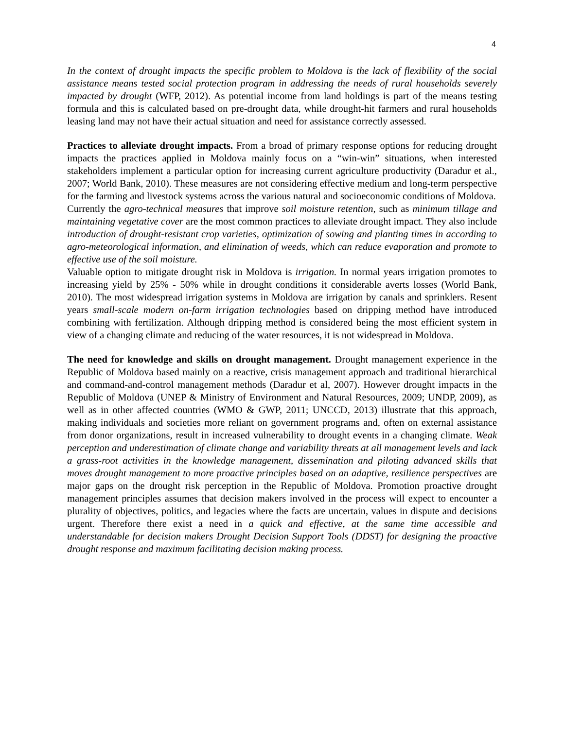4
In the context of drought impacts the specific problem to Moldova is the lack of flexibility of the social assistance means tested social protection program in addressing the needs of rural households severely impacted by drought (WFP, 2012). As potential income from land holdings is part of the means testing formula and this is calculated based on pre-drought data, while drought-hit farmers and rural households leasing land may not have their actual situation and need for assistance correctly assessed.
Practices to alleviate drought impacts. From a broad of primary response options for reducing drought impacts the practices applied in Moldova mainly focus on a “win-win” situations, when interested stakeholders implement a particular option for increasing current agriculture productivity (Daradur et al., 2007; World Bank, 2010). These measures are not considering effective medium and long-term perspective for the farming and livestock systems across the various natural and socioeconomic conditions of Moldova.
Currently the agro-technical measures that improve soil moisture retention, such as minimum tillage and maintaining vegetative cover are the most common practices to alleviate drought impact. They also include introduction of drought-resistant crop varieties, optimization of sowing and planting times in according to agro-meteorological information, and elimination of weeds, which can reduce evaporation and promote to effective use of the soil moisture.
Valuable option to mitigate drought risk in Moldova is irrigation. In normal years irrigation promotes to increasing yield by 25% - 50% while in drought conditions it considerable averts losses (World Bank, 2010). The most widespread irrigation systems in Moldova are irrigation by canals and sprinklers. Resent years small-scale modern on-farm irrigation technologies based on dripping method have introduced combining with fertilization. Although dripping method is considered being the most efficient system in view of a changing climate and reducing of the water resources, it is not widespread in Moldova.
The need for knowledge and skills on drought management. Drought management experience in the Republic of Moldova based mainly on a reactive, crisis management approach and traditional hierarchical and command-and-control management methods (Daradur et al, 2007). However drought impacts in the Republic of Moldova (UNEP & Ministry of Environment and Natural Resources, 2009; UNDP, 2009), as well as in other affected countries (WMO & GWP, 2011; UNCCD, 2013) illustrate that this approach, making individuals and societies more reliant on government programs and, often on external assistance from donor organizations, result in increased vulnerability to drought events in a changing climate. Weak perception and underestimation of climate change and variability threats at all management levels and lack a grass-root activities in the knowledge management, dissemination and piloting advanced skills that moves drought management to more proactive principles based on an adaptive, resilience perspectives are major gaps on the drought risk perception in the Republic of Moldova. Promotion proactive drought management principles assumes that decision makers involved in the process will expect to encounter a plurality of objectives, politics, and legacies where the facts are uncertain, values in dispute and decisions urgent. Therefore there exist a need in a quick and effective, at the same time accessible and understandable for decision makers Drought Decision Support Tools (DDST) for designing the proactive drought response and maximum facilitating decision making process.